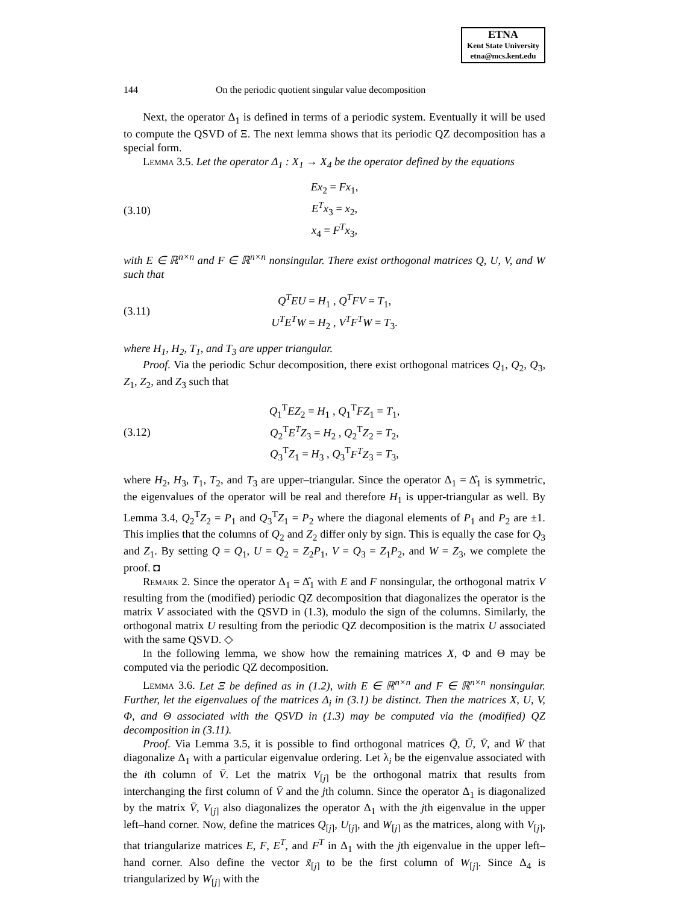ETNA
Kent State University
etna@mcs.kent.edu
144 On the periodic quotient singular value decomposition
Next, the operator Δ<sub>1</sub> is defined in terms of a periodic system. Eventually it will be used to compute the QSVD of Ξ. The next lemma shows that its periodic QZ decomposition has a special form.
Lemma 3.5. Let the operator Δ<sub>1</sub> : X<sub>1</sub> → X<sub>4</sub> be the operator defined by the equations
(3.10)
Ex<sub>2</sub> = Fx<sub>1</sub>,
E<sup>T</sup>x<sub>3</sub> = x<sub>2</sub>,
x<sub>4</sub> = F<sup>T</sup>x<sub>3</sub>,
with E ∈ ℝ<sup>n×n</sup> and F ∈ ℝ<sup>n×n</sup> nonsingular. There exist orthogonal matrices Q, U, V, and W such that
(3.11)
Q<sup>T</sup>EU = H<sub>1</sub> , Q<sup>T</sup>FV = T<sub>1</sub>,
U<sup>T</sup>E<sup>T</sup>W = H<sub>2</sub> , V<sup>T</sup>F<sup>T</sup>W = T<sub>3</sub>.
where H<sub>1</sub>, H<sub>2</sub>, T<sub>1</sub>, and T<sub>3</sub> are upper triangular.
Proof. Via the periodic Schur decomposition, there exist orthogonal matrices Q<sub>1</sub>, Q<sub>2</sub>, Q<sub>3</sub>, Z<sub>1</sub>, Z<sub>2</sub>, and Z<sub>3</sub> such that
(3.12)
Q<sub>1</sub><sup>T</sup>EZ<sub>2</sub> = H<sub>1</sub> , Q<sub>1</sub><sup>T</sup>FZ<sub>1</sub> = T<sub>1</sub>,
Q<sub>2</sub><sup>T</sup>E<sup>T</sup>Z<sub>3</sub> = H<sub>2</sub> , Q<sub>2</sub><sup>T</sup>Z<sub>2</sub> = T<sub>2</sub>,
Q<sub>3</sub><sup>T</sup>Z<sub>1</sub> = H<sub>3</sub> , Q<sub>3</sub><sup>T</sup>F<sup>T</sup>Z<sub>3</sub> = T<sub>3</sub>,
where H<sub>2</sub>, H<sub>3</sub>, T<sub>1</sub>, T<sub>2</sub>, and T<sub>3</sub> are upper–triangular. Since the operator Δ<sub>1</sub> = Δ̂<sub>1</sub> is symmetric, the eigenvalues of the operator will be real and therefore H<sub>1</sub> is upper-triangular as well. By Lemma 3.4, Q<sub>2</sub><sup>T</sup>Z<sub>2</sub> = P<sub>1</sub> and Q<sub>3</sub><sup>T</sup>Z<sub>1</sub> = P<sub>2</sub> where the diagonal elements of P<sub>1</sub> and P<sub>2</sub> are ±1. This implies that the columns of Q<sub>2</sub> and Z<sub>2</sub> differ only by sign. This is equally the case for Q<sub>3</sub> and Z<sub>1</sub>. By setting Q = Q<sub>1</sub>, U = Q<sub>2</sub> = Z<sub>2</sub>P<sub>1</sub>, V = Q<sub>3</sub> = Z<sub>1</sub>P<sub>2</sub>, and W = Z<sub>3</sub>, we complete the proof. ◘
Remark 2. Since the operator Δ<sub>1</sub> = Δ̂<sub>1</sub> with E and F nonsingular, the orthogonal matrix V resulting from the (modified) periodic QZ decomposition that diagonalizes the operator is the matrix V associated with the QSVD in (1.3), modulo the sign of the columns. Similarly, the orthogonal matrix U resulting from the periodic QZ decomposition is the matrix U associated with the same QSVD. ◇
In the following lemma, we show how the remaining matrices X, Φ and Θ may be computed via the periodic QZ decomposition.
Lemma 3.6. Let Ξ be defined as in (1.2), with E ∈ ℝ<sup>n×n</sup> and F ∈ ℝ<sup>n×n</sup> nonsingular. Further, let the eigenvalues of the matrices Δ<sub>i</sub> in (3.1) be distinct. Then the matrices X, U, V, Φ, and Θ associated with the QSVD in (1.3) may be computed via the (modified) QZ decomposition in (3.11).
Proof. Via Lemma 3.5, it is possible to find orthogonal matrices Q̄, Ū, V̄, and W̄ that diagonalize Δ<sub>1</sub> with a particular eigenvalue ordering. Let λ<sub>i</sub> be the eigenvalue associated with the ith column of V̄. Let the matrix V<sub>[j]</sub> be the orthogonal matrix that results from interchanging the first column of V̄ and the jth column. Since the operator Δ<sub>1</sub> is diagonalized by the matrix V̄, V<sub>[j]</sub> also diagonalizes the operator Δ<sub>1</sub> with the jth eigenvalue in the upper left–hand corner. Now, define the matrices Q<sub>[j]</sub>, U<sub>[j]</sub>, and W<sub>[j]</sub> as the matrices, along with V<sub>[j]</sub>, that triangularize matrices E, F, E<sup>T</sup>, and F<sup>T</sup> in Δ<sub>1</sub> with the jth eigenvalue in the upper left–hand corner. Also define the vector x̃<sub>[j]</sub> to be the first column of W<sub>[j]</sub>. Since Δ<sub>4</sub> is triangularized by W<sub>[j]</sub> with the